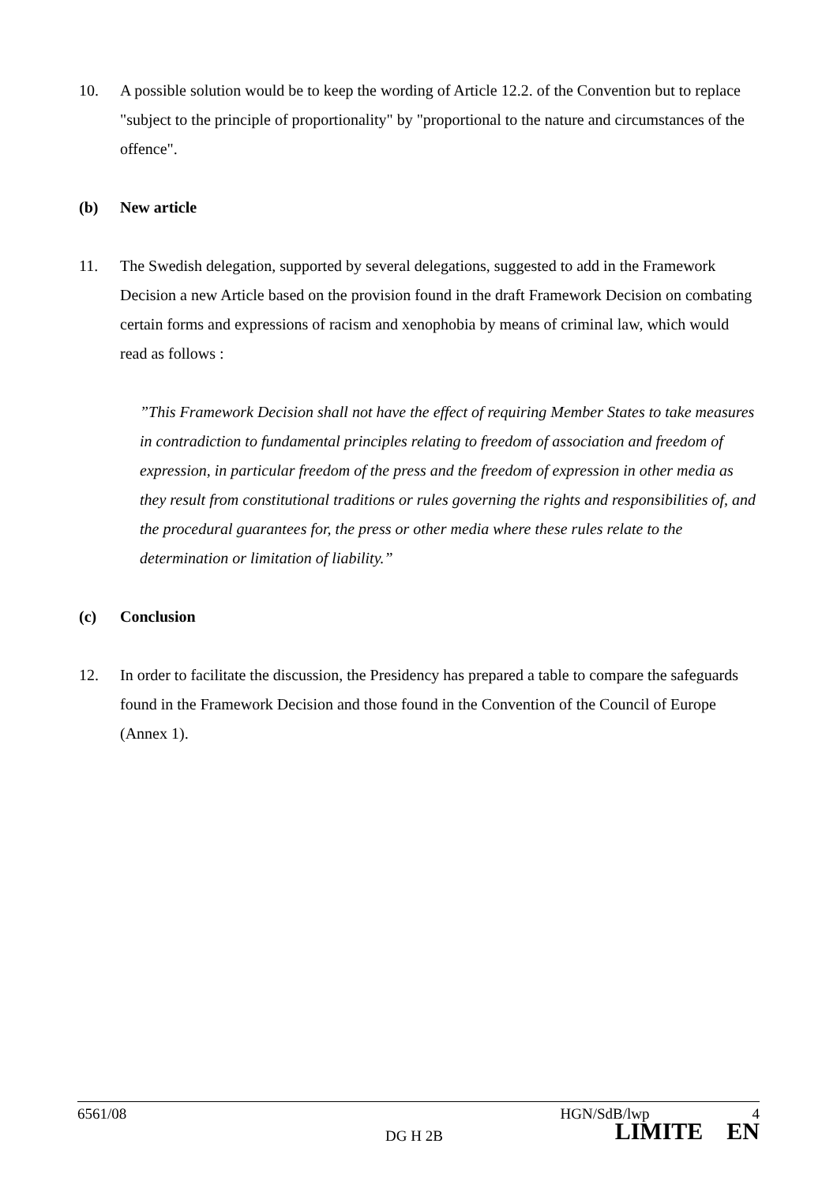10. A possible solution would be to keep the wording of Article 12.2. of the Convention but to replace "subject to the principle of proportionality" by "proportional to the nature and circumstances of the offence".
(b) New article
11. The Swedish delegation, supported by several delegations, suggested to add in the Framework Decision a new Article based on the provision found in the draft Framework Decision on combating certain forms and expressions of racism and xenophobia by means of criminal law, which would read as follows :
”This Framework Decision shall not have the effect of requiring Member States to take measures in contradiction to fundamental principles relating to freedom of association and freedom of expression, in particular freedom of the press and the freedom of expression in other media as they result from constitutional traditions or rules governing the rights and responsibilities of, and the procedural guarantees for, the press or other media where these rules relate to the determination or limitation of liability.”
(c) Conclusion
12. In order to facilitate the discussion, the Presidency has prepared a table to compare the safeguards found in the Framework Decision and those found in the Convention of the Council of Europe (Annex 1).
6561/08 HGN/SdB/lwp 4
DG H 2B LIMITE EN